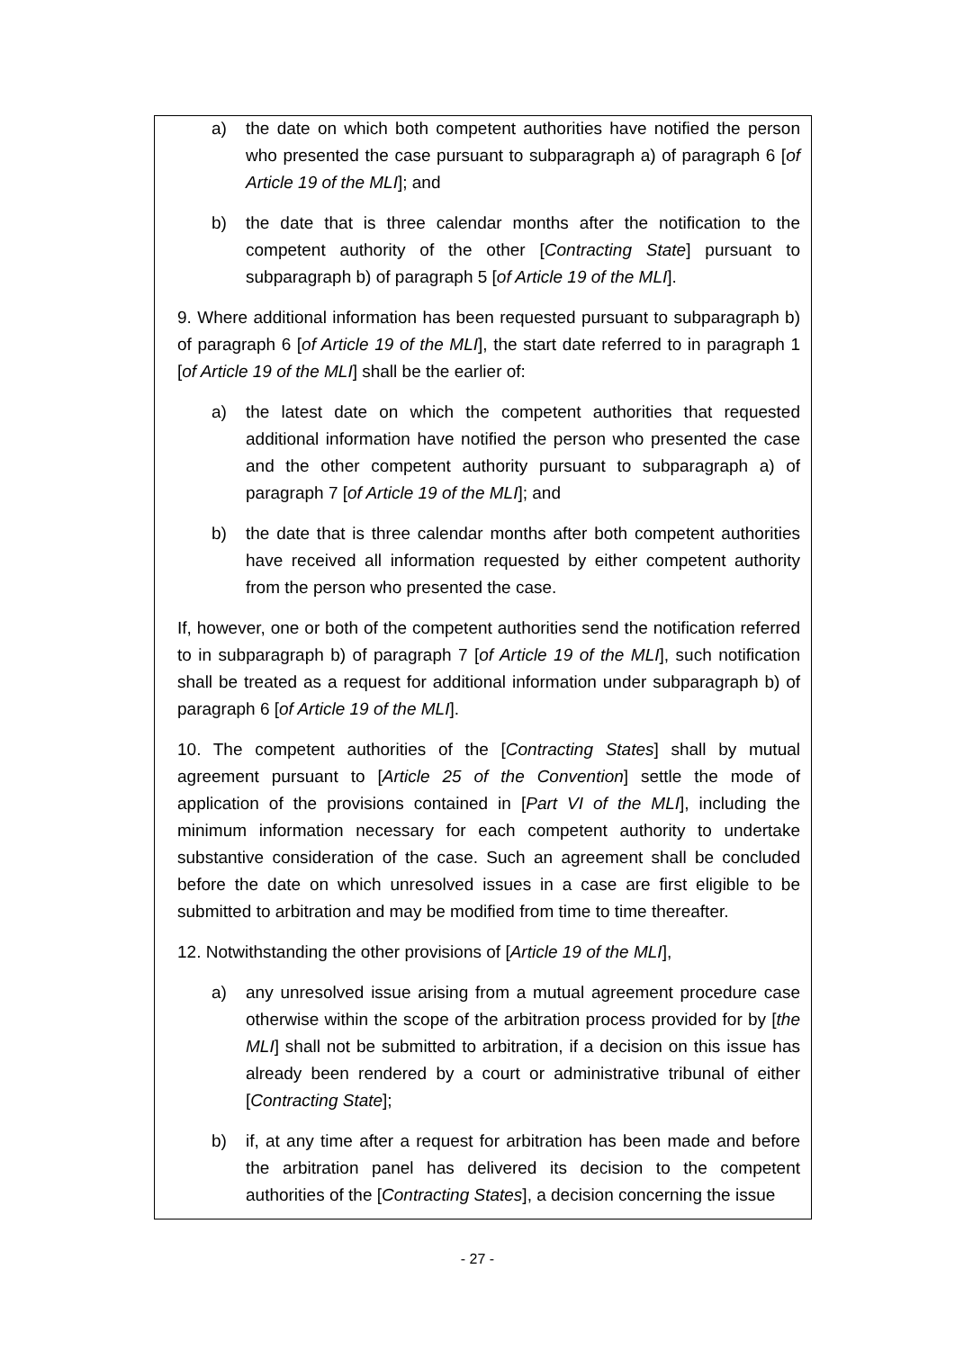a) the date on which both competent authorities have notified the person who presented the case pursuant to subparagraph a) of paragraph 6 [of Article 19 of the MLI]; and
b) the date that is three calendar months after the notification to the competent authority of the other [Contracting State] pursuant to subparagraph b) of paragraph 5 [of Article 19 of the MLI].
9. Where additional information has been requested pursuant to subparagraph b) of paragraph 6 [of Article 19 of the MLI], the start date referred to in paragraph 1 [of Article 19 of the MLI] shall be the earlier of:
a) the latest date on which the competent authorities that requested additional information have notified the person who presented the case and the other competent authority pursuant to subparagraph a) of paragraph 7 [of Article 19 of the MLI]; and
b) the date that is three calendar months after both competent authorities have received all information requested by either competent authority from the person who presented the case.
If, however, one or both of the competent authorities send the notification referred to in subparagraph b) of paragraph 7 [of Article 19 of the MLI], such notification shall be treated as a request for additional information under subparagraph b) of paragraph 6 [of Article 19 of the MLI].
10. The competent authorities of the [Contracting States] shall by mutual agreement pursuant to [Article 25 of the Convention] settle the mode of application of the provisions contained in [Part VI of the MLI], including the minimum information necessary for each competent authority to undertake substantive consideration of the case. Such an agreement shall be concluded before the date on which unresolved issues in a case are first eligible to be submitted to arbitration and may be modified from time to time thereafter.
12. Notwithstanding the other provisions of [Article 19 of the MLI],
a) any unresolved issue arising from a mutual agreement procedure case otherwise within the scope of the arbitration process provided for by [the MLI] shall not be submitted to arbitration, if a decision on this issue has already been rendered by a court or administrative tribunal of either [Contracting State];
b) if, at any time after a request for arbitration has been made and before the arbitration panel has delivered its decision to the competent authorities of the [Contracting States], a decision concerning the issue
- 27 -